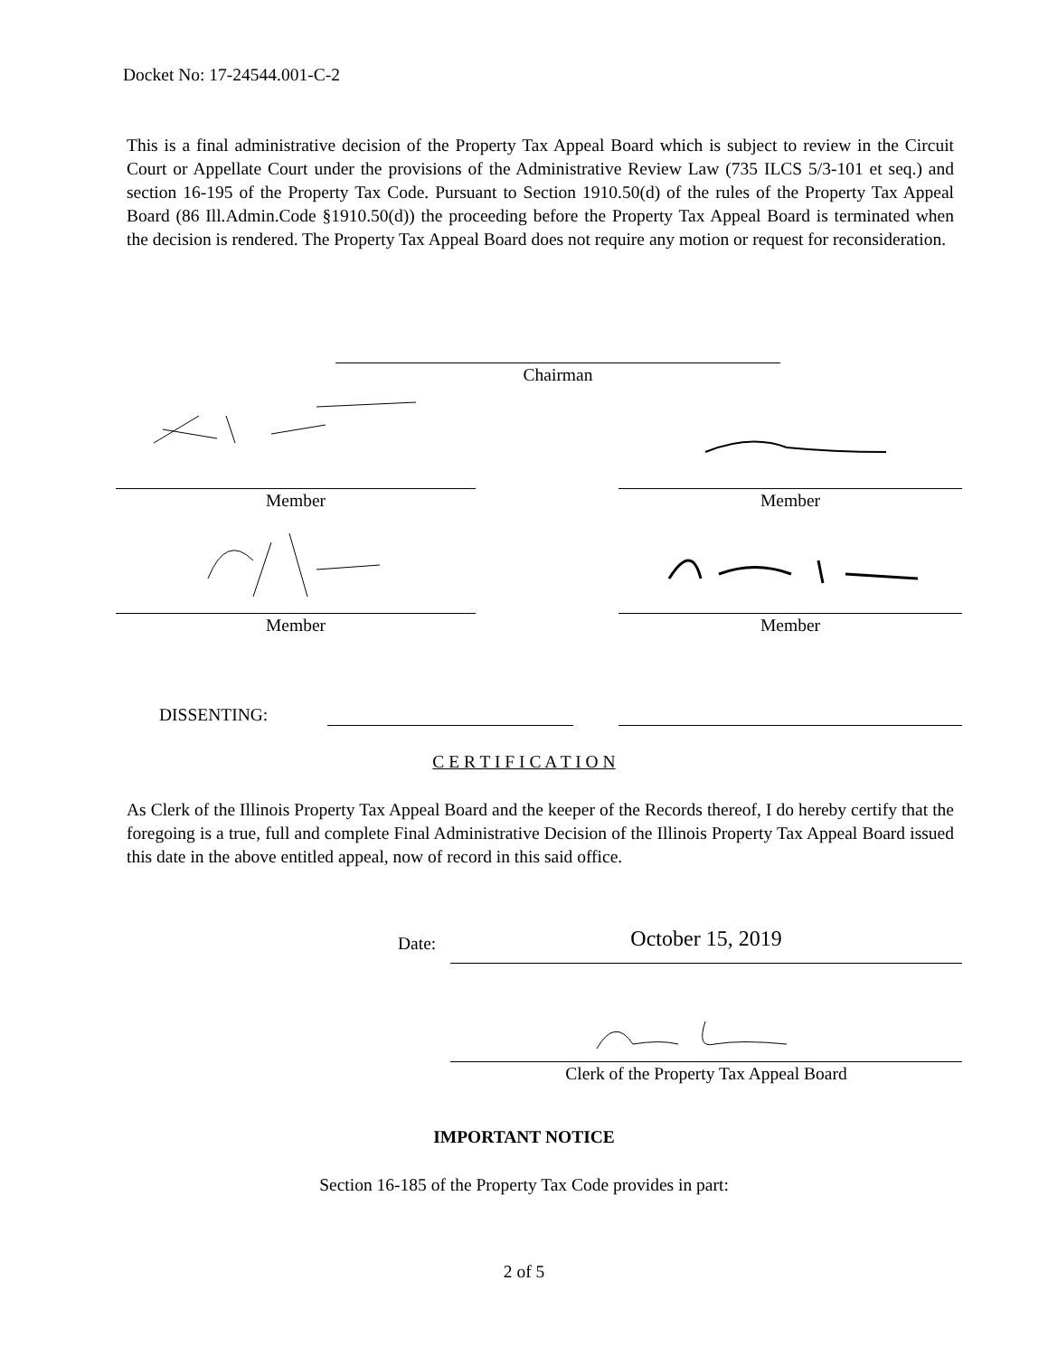Docket No: 17-24544.001-C-2
This is a final administrative decision of the Property Tax Appeal Board which is subject to review in the Circuit Court or Appellate Court under the provisions of the Administrative Review Law (735 ILCS 5/3-101 et seq.) and section 16-195 of the Property Tax Code. Pursuant to Section 1910.50(d) of the rules of the Property Tax Appeal Board (86 Ill.Admin.Code §1910.50(d)) the proceeding before the Property Tax Appeal Board is terminated when the decision is rendered. The Property Tax Appeal Board does not require any motion or request for reconsideration.
Chairman
Member Member
Member Member
DISSENTING:
C E R T I F I C A T I O N
As Clerk of the Illinois Property Tax Appeal Board and the keeper of the Records thereof, I do hereby certify that the foregoing is a true, full and complete Final Administrative Decision of the Illinois Property Tax Appeal Board issued this date in the above entitled appeal, now of record in this said office.
Date: October 15, 2019
Clerk of the Property Tax Appeal Board
IMPORTANT NOTICE
Section 16-185 of the Property Tax Code provides in part:
2 of 5